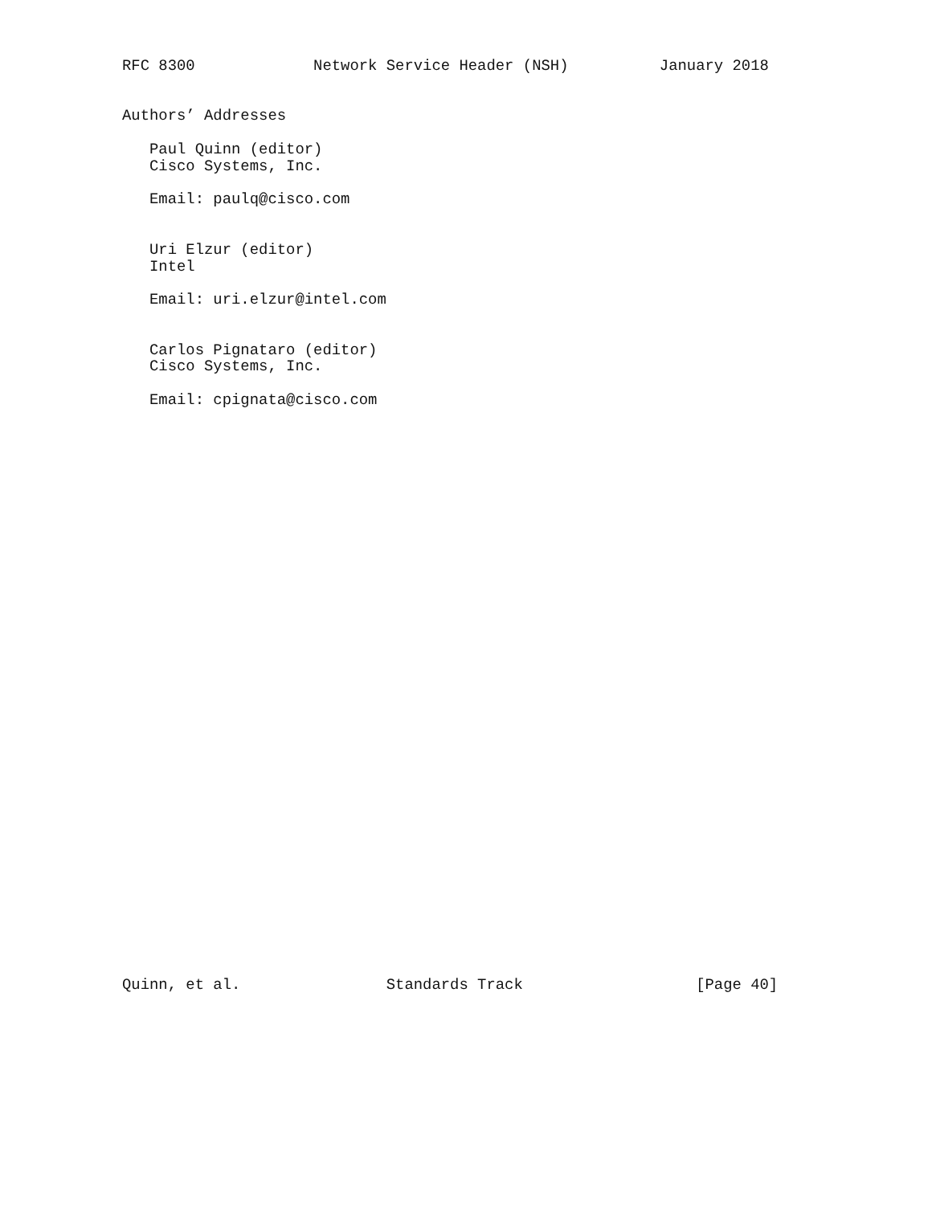RFC 8300             Network Service Header (NSH)          January 2018


Authors’ Addresses

   Paul Quinn (editor)
   Cisco Systems, Inc.

   Email: paulq@cisco.com


   Uri Elzur (editor)
   Intel

   Email: uri.elzur@intel.com


   Carlos Pignataro (editor)
   Cisco Systems, Inc.

   Email: cpignata@cisco.com


































Quinn, et al.                Standards Track                   [Page 40]